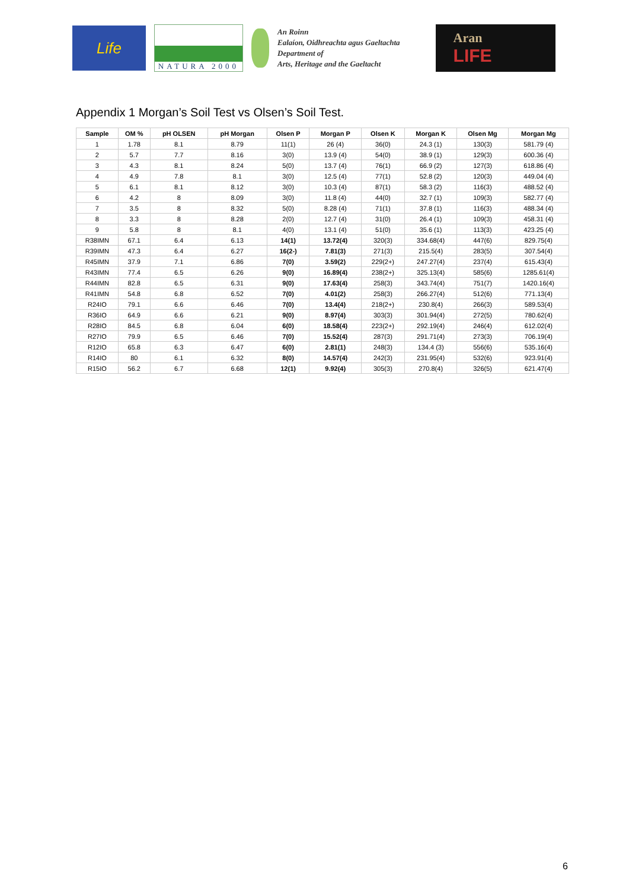Life
NATURA 2000
An Roinn
Ealaíon, Oidhreachta agus Gaeltachta
Department of
Arts, Heritage and the Gaeltacht
Aran
LIFE
Appendix 1 Morgan’s Soil Test vs Olsen’s Soil Test.
| Sample | OM % | pH OLSEN | pH Morgan | Olsen P | Morgan P | Olsen K | Morgan K | Olsen Mg | Morgan Mg |
| --- | --- | --- | --- | --- | --- | --- | --- | --- | --- |
| 1 | 1.78 | 8.1 | 8.79 | 11(1) | 26 (4) | 36(0) | 24.3 (1) | 130(3) | 581.79 (4) |
| 2 | 5.7 | 7.7 | 8.16 | 3(0) | 13.9 (4) | 54(0) | 38.9 (1) | 129(3) | 600.36 (4) |
| 3 | 4.3 | 8.1 | 8.24 | 5(0) | 13.7 (4) | 76(1) | 66.9 (2) | 127(3) | 618.86 (4) |
| 4 | 4.9 | 7.8 | 8.1 | 3(0) | 12.5 (4) | 77(1) | 52.8 (2) | 120(3) | 449.04 (4) |
| 5 | 6.1 | 8.1 | 8.12 | 3(0) | 10.3 (4) | 87(1) | 58.3 (2) | 116(3) | 488.52 (4) |
| 6 | 4.2 | 8 | 8.09 | 3(0) | 11.8 (4) | 44(0) | 32.7 (1) | 109(3) | 582.77 (4) |
| 7 | 3.5 | 8 | 8.32 | 5(0) | 8.28 (4) | 71(1) | 37.8 (1) | 116(3) | 488.34 (4) |
| 8 | 3.3 | 8 | 8.28 | 2(0) | 12.7 (4) | 31(0) | 26.4 (1) | 109(3) | 458.31 (4) |
| 9 | 5.8 | 8 | 8.1 | 4(0) | 13.1 (4) | 51(0) | 35.6 (1) | 113(3) | 423.25 (4) |
| R38IMN | 67.1 | 6.4 | 6.13 | 14(1) | 13.72(4) | 320(3) | 334.68(4) | 447(6) | 829.75(4) |
| R39IMN | 47.3 | 6.4 | 6.27 | 16(2-) | 7.81(3) | 271(3) | 215.5(4) | 283(5) | 307.54(4) |
| R45IMN | 37.9 | 7.1 | 6.86 | 7(0) | 3.59(2) | 229(2+) | 247.27(4) | 237(4) | 615.43(4) |
| R43IMN | 77.4 | 6.5 | 6.26 | 9(0) | 16.89(4) | 238(2+) | 325.13(4) | 585(6) | 1285.61(4) |
| R44IMN | 82.8 | 6.5 | 6.31 | 9(0) | 17.63(4) | 258(3) | 343.74(4) | 751(7) | 1420.16(4) |
| R41IMN | 54.8 | 6.8 | 6.52 | 7(0) | 4.01(2) | 258(3) | 266.27(4) | 512(6) | 771.13(4) |
| R24IO | 79.1 | 6.6 | 6.46 | 7(0) | 13.4(4) | 218(2+) | 230.8(4) | 266(3) | 589.53(4) |
| R36IO | 64.9 | 6.6 | 6.21 | 9(0) | 8.97(4) | 303(3) | 301.94(4) | 272(5) | 780.62(4) |
| R28IO | 84.5 | 6.8 | 6.04 | 6(0) | 18.58(4) | 223(2+) | 292.19(4) | 246(4) | 612.02(4) |
| R27IO | 79.9 | 6.5 | 6.46 | 7(0) | 15.52(4) | 287(3) | 291.71(4) | 273(3) | 706.19(4) |
| R12IO | 65.8 | 6.3 | 6.47 | 6(0) | 2.81(1) | 248(3) | 134.4 (3) | 556(6) | 535.16(4) |
| R14IO | 80 | 6.1 | 6.32 | 8(0) | 14.57(4) | 242(3) | 231.95(4) | 532(6) | 923.91(4) |
| R15IO | 56.2 | 6.7 | 6.68 | 12(1) | 9.92(4) | 305(3) | 270.8(4) | 326(5) | 621.47(4) |
6